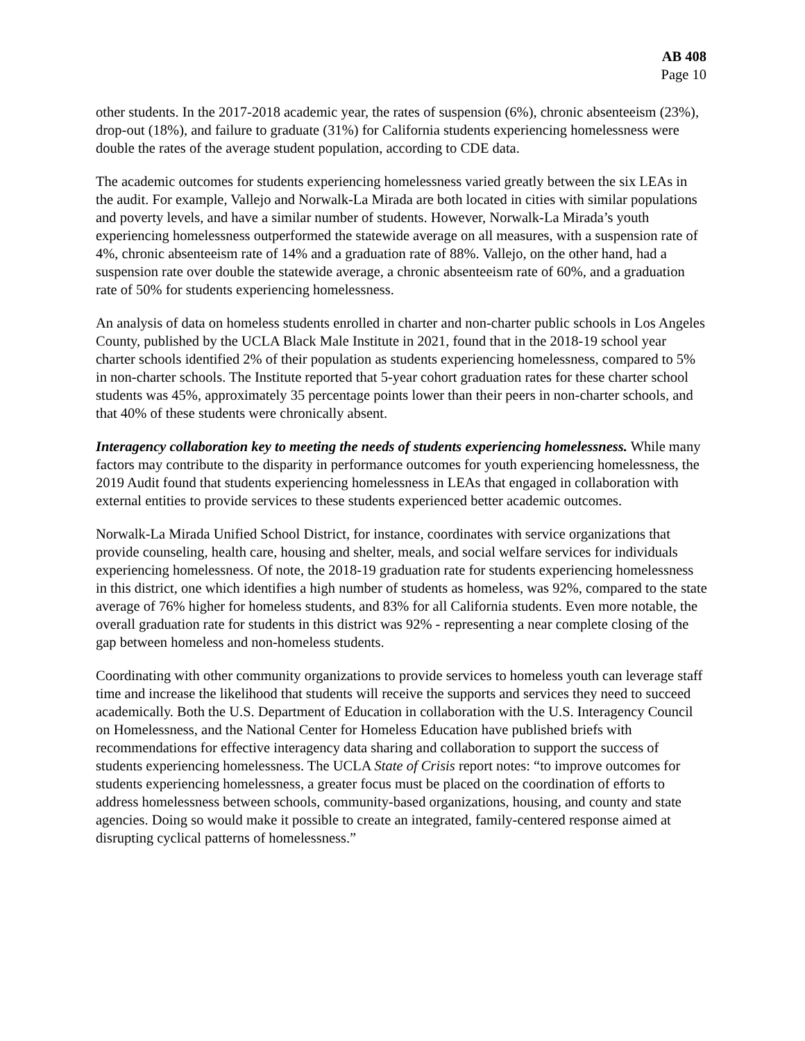AB 408
Page 10
other students. In the 2017-2018 academic year, the rates of suspension (6%), chronic absenteeism (23%), drop-out (18%), and failure to graduate (31%) for California students experiencing homelessness were double the rates of the average student population, according to CDE data.
The academic outcomes for students experiencing homelessness varied greatly between the six LEAs in the audit. For example, Vallejo and Norwalk-La Mirada are both located in cities with similar populations and poverty levels, and have a similar number of students. However, Norwalk-La Mirada’s youth experiencing homelessness outperformed the statewide average on all measures, with a suspension rate of 4%, chronic absenteeism rate of 14% and a graduation rate of 88%. Vallejo, on the other hand, had a suspension rate over double the statewide average, a chronic absenteeism rate of 60%, and a graduation rate of 50% for students experiencing homelessness.
An analysis of data on homeless students enrolled in charter and non-charter public schools in Los Angeles County, published by the UCLA Black Male Institute in 2021, found that in the 2018-19 school year charter schools identified 2% of their population as students experiencing homelessness, compared to 5% in non-charter schools. The Institute reported that 5-year cohort graduation rates for these charter school students was 45%, approximately 35 percentage points lower than their peers in non-charter schools, and that 40% of these students were chronically absent.
Interagency collaboration key to meeting the needs of students experiencing homelessness. While many factors may contribute to the disparity in performance outcomes for youth experiencing homelessness, the 2019 Audit found that students experiencing homelessness in LEAs that engaged in collaboration with external entities to provide services to these students experienced better academic outcomes.
Norwalk-La Mirada Unified School District, for instance, coordinates with service organizations that provide counseling, health care, housing and shelter, meals, and social welfare services for individuals experiencing homelessness. Of note, the 2018-19 graduation rate for students experiencing homelessness in this district, one which identifies a high number of students as homeless, was 92%, compared to the state average of 76% higher for homeless students, and 83% for all California students. Even more notable, the overall graduation rate for students in this district was 92% - representing a near complete closing of the gap between homeless and non-homeless students.
Coordinating with other community organizations to provide services to homeless youth can leverage staff time and increase the likelihood that students will receive the supports and services they need to succeed academically. Both the U.S. Department of Education in collaboration with the U.S. Interagency Council on Homelessness, and the National Center for Homeless Education have published briefs with recommendations for effective interagency data sharing and collaboration to support the success of students experiencing homelessness. The UCLA State of Crisis report notes: “to improve outcomes for students experiencing homelessness, a greater focus must be placed on the coordination of efforts to address homelessness between schools, community-based organizations, housing, and county and state agencies. Doing so would make it possible to create an integrated, family-centered response aimed at disrupting cyclical patterns of homelessness.”